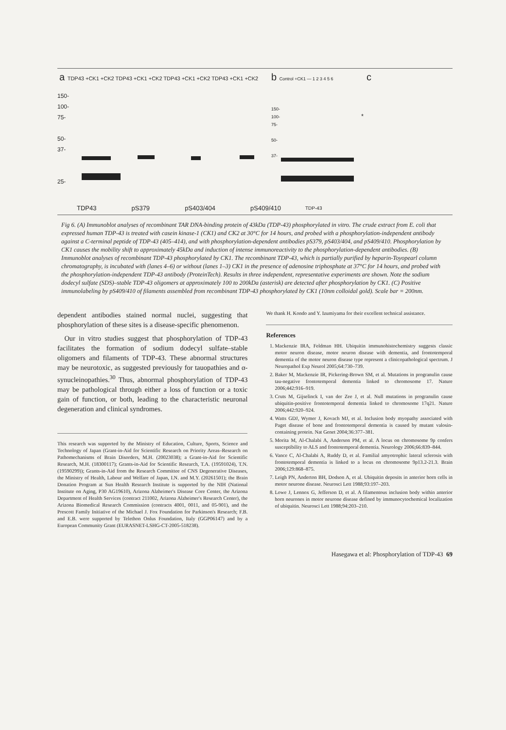a TDP43 +CK1 +CK2 TDP43 +CK1 +CK2 TDP43 +CK1 +CK2 TDP43 +CK1 +CK2
150-
100-
75-
50-
37-
25-
TDP43 pS379 pS403/404 pS409/410
b Control +CK1 — 1 2 3 4 5 6
150-
100-
75-
50-
37-
TDP-43
*
c
Fig 6. (A) Immunoblot analyses of recombinant TAR DNA-binding protein of 43kDa (TDP-43) phosphorylated in vitro. The crude extract from E. coli that expressed human TDP-43 is treated with casein kinase-1 (CK1) and CK2 at 30°C for 14 hours, and probed with a phosphorylation-independent antibody against a C-terminal peptide of TDP-43 (405–414), and with phosphorylation-dependent antibodies pS379, pS403/404, and pS409/410. Phosphorylation by CK1 causes the mobility shift to approximately 45kDa and induction of intense immunoreactivity to the phosphorylation-dependent antibodies. (B) Immunoblot analyses of recombinant TDP-43 phosphorylated by CK1. The recombinant TDP-43, which is partially purified by heparin-Toyopearl column chromatography, is incubated with (lanes 4–6) or without (lanes 1–3) CK1 in the presence of adenosine triphosphate at 37°C for 14 hours, and probed with the phosphorylation-independent TDP-43 antibody (ProteinTech). Results in three independent, representative experiments are shown. Note the sodium dodecyl sulfate (SDS)–stable TDP-43 oligomers at approximately 100 to 200kDa (asterisk) are detected after phosphorylation by CK1. (C) Positive immunolabeling by pS409/410 of filaments assembled from recombinant TDP-43 phosphorylated by CK1 (10nm colloidal gold). Scale bar = 200nm.
dependent antibodies stained normal nuclei, suggesting that phosphorylation of these sites is a disease-specific phenomenon.
Our in vitro studies suggest that phosphorylation of TDP-43 facilitates the formation of sodium dodecyl sulfate–stable oligomers and filaments of TDP-43. These abnormal structures may be neurotoxic, as suggested previously for tauopathies and α-synucleinopathies.<sup>30</sup> Thus, abnormal phosphorylation of TDP-43 may be pathological through either a loss of function or a toxic gain of function, or both, leading to the characteristic neuronal degeneration and clinical syndromes.
This research was supported by the Ministry of Education, Culture, Sports, Science and Technology of Japan (Grant-in-Aid for Scientific Research on Priority Areas–Research on Pathomechanisms of Brain Disorders, M.H. (20023038); a Grant-in-Aid for Scientific Research, M.H. (18300117); Grants-in-Aid for Scientific Research, T.A. (19591024), T.N. (19590299)); Grants-in-Aid from the Research Committee of CNS Degenerative Diseases, the Ministry of Health, Labour and Welfare of Japan, I.N. and M.Y. (20261501); the Brain Donation Program at Sun Health Research Institute is supported by the NIH (National Institute on Aging, P30 AG19610), Arizona Alzheimer's Disease Core Center, the Arizona Department of Health Services (contract 211002, Arizona Alzheimer's Research Center), the Arizona Biomedical Research Commission (contracts 4001, 0011, and 05-901), and the Prescott Family Initiative of the Michael J. Fox Foundation for Parkinson's Research; F.B. and E.B. were supported by Telethon Onlus Foundation, Italy (GGP06147) and by a European Community Grant (EURASNET-LSHG-CT-2005-518238).
We thank H. Kondo and Y. Izumiyama for their excellent technical assistance.
References
1. Mackenzie IRA, Feldman HH. Ubiquitin immunohistochemistry suggests classic motor neuron disease, motor neuron disease with dementia, and frontotemporal dementia of the motor neuron disease type represent a clinicopathological spectrum. J Neuropathol Exp Neurol 2005;64:730–739.
2. Baker M, Mackenzie IR, Pickering-Brown SM, et al. Mutations in progranulin cause tau-negative frontotemporal dementia linked to chromosome 17. Nature 2006;442:916–919.
3. Cruts M, Gijselinck I, van der Zee J, et al. Null mutations in progranulin cause ubiquitin-positive frontotemporal dementia linked to chromosome 17q21. Nature 2006;442:920–924.
4. Watts GDJ, Wymer J, Kovach MJ, et al. Inclusion body myopathy associated with Paget disease of bone and frontotemporal dementia is caused by mutant valosin-containing protein. Nat Genet 2004;36:377–381.
5. Morita M, Al-Chalabi A, Anderson PM, et al. A locus on chromosome 9p confers susceptibility to ALS and frontotemporal dementia. Neurology 2006;66:839–844.
6. Vance C, Al-Chalabi A, Ruddy D, et al. Familial amyotrophic lateral sclerosis with frontotemporal dementia is linked to a locus on chromosome 9p13.2-21.3. Brain 2006;129:868–875.
7. Leigh PN, Anderton BH, Dodson A, et al. Ubiquitin deposits in anterior horn cells in motor neurone disease. Neurosci Lett 1988;93:197–203.
8. Lowe J, Lennox G, Jefferson D, et al. A filamentous inclusion body within anterior horn neurones in motor neurone disease defined by immunocytochemical localization of ubiquitin. Neurosci Lett 1988;94:203–210.
Hasegawa et al: Phosphorylation of TDP-43 69